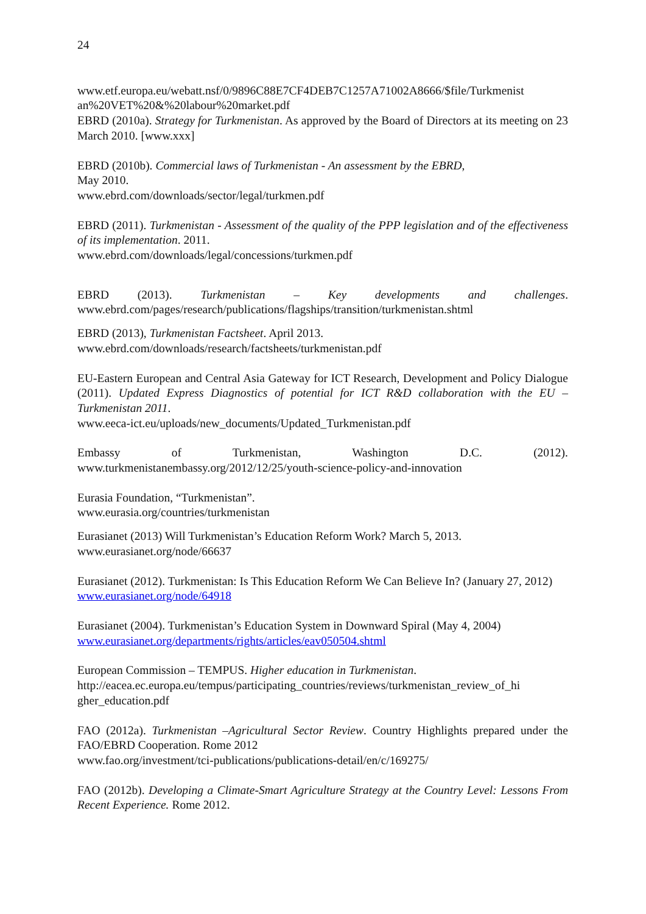24
www.etf.europa.eu/webatt.nsf/0/9896C88E7CF4DEB7C1257A71002A8666/$file/Turkmenist an%20VET%20&%20labour%20market.pdf
EBRD (2010a). Strategy for Turkmenistan. As approved by the Board of Directors at its meeting on 23 March 2010. [www.xxx]
EBRD (2010b). Commercial laws of Turkmenistan - An assessment by the EBRD,
May 2010.
www.ebrd.com/downloads/sector/legal/turkmen.pdf
EBRD (2011). Turkmenistan - Assessment of the quality of the PPP legislation and of the effectiveness of its implementation. 2011.
www.ebrd.com/downloads/legal/concessions/turkmen.pdf
EBRD (2013). Turkmenistan – Key developments and challenges.
www.ebrd.com/pages/research/publications/flagships/transition/turkmenistan.shtml
EBRD (2013), Turkmenistan Factsheet. April 2013.
www.ebrd.com/downloads/research/factsheets/turkmenistan.pdf
EU-Eastern European and Central Asia Gateway for ICT Research, Development and Policy Dialogue (2011). Updated Express Diagnostics of potential for ICT R&D collaboration with the EU – Turkmenistan 2011.
www.eeca-ict.eu/uploads/new_documents/Updated_Turkmenistan.pdf
Embassy of Turkmenistan, Washington D.C. (2012).
www.turkmenistanembassy.org/2012/12/25/youth-science-policy-and-innovation
Eurasia Foundation, “Turkmenistan”.
www.eurasia.org/countries/turkmenistan
Eurasianet (2013) Will Turkmenistan’s Education Reform Work? March 5, 2013.
www.eurasianet.org/node/66637
Eurasianet (2012). Turkmenistan: Is This Education Reform We Can Believe In? (January 27, 2012)
www.eurasianet.org/node/64918
Eurasianet (2004). Turkmenistan’s Education System in Downward Spiral (May 4, 2004)
www.eurasianet.org/departments/rights/articles/eav050504.shtml
European Commission – TEMPUS. Higher education in Turkmenistan.
http://eacea.ec.europa.eu/tempus/participating_countries/reviews/turkmenistan_review_of_hi gher_education.pdf
FAO (2012a). Turkmenistan –Agricultural Sector Review. Country Highlights prepared under the FAO/EBRD Cooperation. Rome 2012
www.fao.org/investment/tci-publications/publications-detail/en/c/169275/
FAO (2012b). Developing a Climate-Smart Agriculture Strategy at the Country Level: Lessons From Recent Experience. Rome 2012.